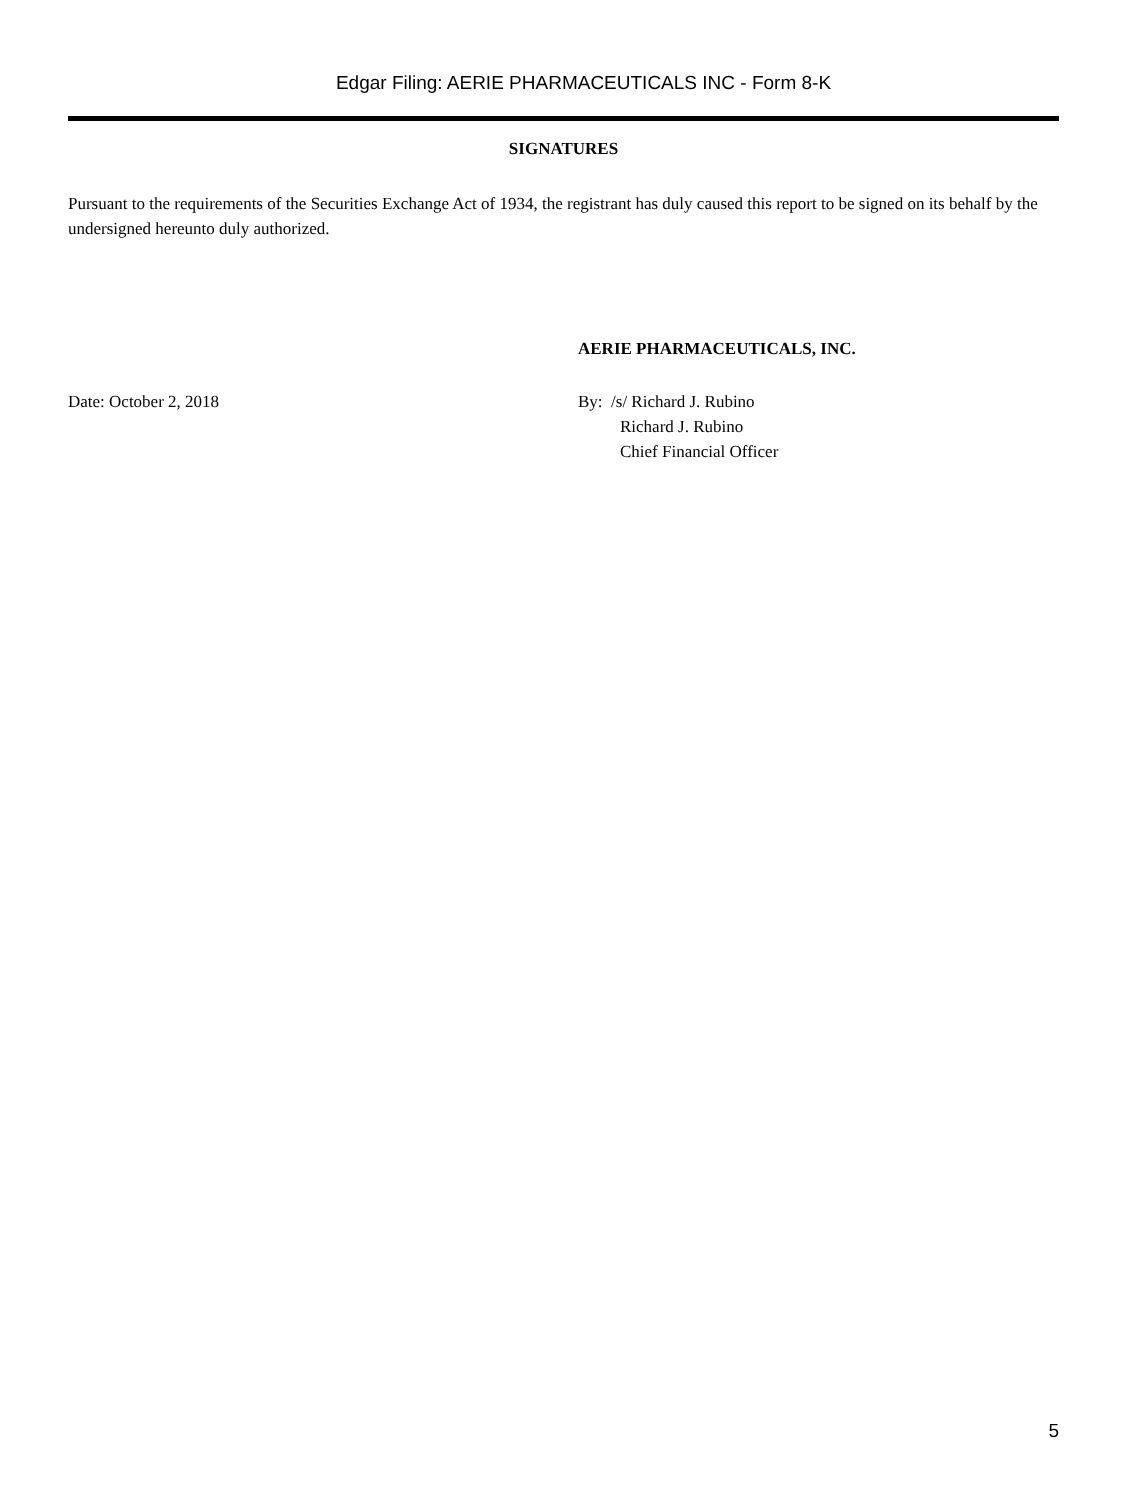Edgar Filing: AERIE PHARMACEUTICALS INC - Form 8-K
SIGNATURES
Pursuant to the requirements of the Securities Exchange Act of 1934, the registrant has duly caused this report to be signed on its behalf by the undersigned hereunto duly authorized.
AERIE PHARMACEUTICALS, INC.
Date: October 2, 2018 By: /s/ Richard J. Rubino
Richard J. Rubino
Chief Financial Officer
5